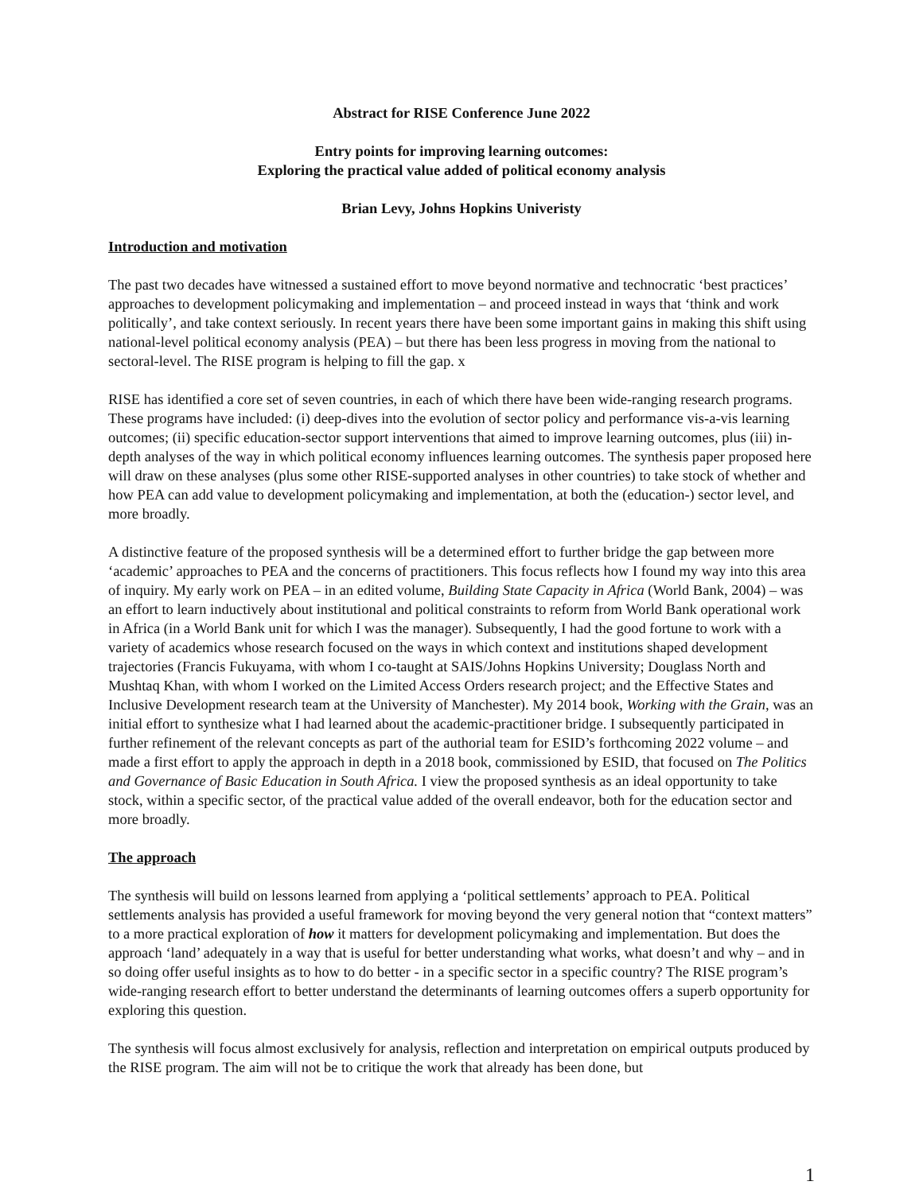Abstract for RISE Conference June 2022
Entry points for improving learning outcomes:
Exploring the practical value added of political economy analysis
Brian Levy, Johns Hopkins Univeristy
Introduction and motivation
The past two decades have witnessed a sustained effort to move beyond normative and technocratic ‘best practices’ approaches to development policymaking and implementation – and proceed instead in ways that ‘think and work politically’, and take context seriously. In recent years there have been some important gains in making this shift using national-level political economy analysis (PEA) – but there has been less progress in moving from the national to sectoral-level. The RISE program is helping to fill the gap. x
RISE has identified a core set of seven countries, in each of which there have been wide-ranging research programs. These programs have included: (i) deep-dives into the evolution of sector policy and performance vis-a-vis learning outcomes; (ii) specific education-sector support interventions that aimed to improve learning outcomes, plus (iii) in-depth analyses of the way in which political economy influences learning outcomes. The synthesis paper proposed here will draw on these analyses (plus some other RISE-supported analyses in other countries) to take stock of whether and how PEA can add value to development policymaking and implementation, at both the (education-) sector level, and more broadly.
A distinctive feature of the proposed synthesis will be a determined effort to further bridge the gap between more ‘academic’ approaches to PEA and the concerns of practitioners. This focus reflects how I found my way into this area of inquiry. My early work on PEA – in an edited volume, Building State Capacity in Africa (World Bank, 2004) – was an effort to learn inductively about institutional and political constraints to reform from World Bank operational work in Africa (in a World Bank unit for which I was the manager). Subsequently, I had the good fortune to work with a variety of academics whose research focused on the ways in which context and institutions shaped development trajectories (Francis Fukuyama, with whom I co-taught at SAIS/Johns Hopkins University; Douglass North and Mushtaq Khan, with whom I worked on the Limited Access Orders research project; and the Effective States and Inclusive Development research team at the University of Manchester). My 2014 book, Working with the Grain, was an initial effort to synthesize what I had learned about the academic-practitioner bridge. I subsequently participated in further refinement of the relevant concepts as part of the authorial team for ESID’s forthcoming 2022 volume – and made a first effort to apply the approach in depth in a 2018 book, commissioned by ESID, that focused on The Politics and Governance of Basic Education in South Africa. I view the proposed synthesis as an ideal opportunity to take stock, within a specific sector, of the practical value added of the overall endeavor, both for the education sector and more broadly.
The approach
The synthesis will build on lessons learned from applying a ‘political settlements’ approach to PEA. Political settlements analysis has provided a useful framework for moving beyond the very general notion that “context matters” to a more practical exploration of how it matters for development policymaking and implementation. But does the approach ‘land’ adequately in a way that is useful for better understanding what works, what doesn’t and why – and in so doing offer useful insights as to how to do better - in a specific sector in a specific country? The RISE program’s wide-ranging research effort to better understand the determinants of learning outcomes offers a superb opportunity for exploring this question.
The synthesis will focus almost exclusively for analysis, reflection and interpretation on empirical outputs produced by the RISE program. The aim will not be to critique the work that already has been done, but
1